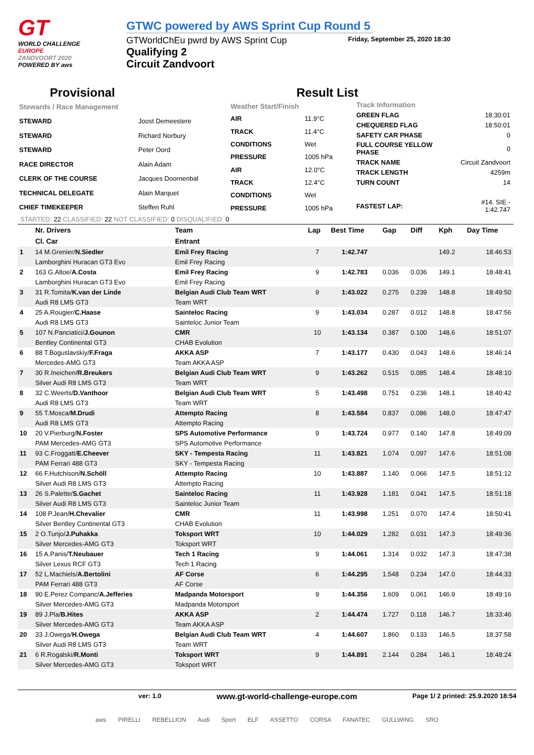GT
WORLD CHALLENGE
EUROPE
ZANDVOORT 2020
POWERED BY aws
GTWC powered by AWS Sprint Cup Round 5
Friday, September 25, 2020 18:30
GTWorldChEu pwrd by AWS Sprint Cup
Qualifying 2
Circuit Zandvoort
Provisional Result List
| Stewards / Race Management | |
| STEWARD | Joost Demeestere |
| STEWARD | Richard Norbury |
| STEWARD | Peter Oord |
| RACE DIRECTOR | Alain Adam |
| CLERK OF THE COURSE | Jacques Doornenbal |
| TECHNICAL DELEGATE | Alain Marquet |
| CHIEF TIMEKEEPER | Steffen Ruhl |
| Weather Start/Finish | |
| AIR | 11.9°C |
| TRACK | 11.4°C |
| CONDITIONS | Wet |
| PRESSURE | 1005 hPa |
| AIR | 12.0°C |
| TRACK | 12.4°C |
| CONDITIONS | Wet |
| PRESSURE | 1005 hPa |
| Track Information | |
| GREEN FLAG | 18:30:01 |
| CHEQUERED FLAG | 18:50:01 |
| SAFETY CAR PHASE | 0 |
| FULL COURSE YELLOW PHASE | 0 |
| TRACK NAME | Circuit Zandvoort |
| TRACK LENGTH | 4259m |
| TURN COUNT | 14 |
| FASTEST LAP: | #14. SIE - 1:42.747 |
STARTED: 22 CLASSIFIED: 22 NOT CLASSIFIED: 0 DISQUALIFIED: 0
| | Nr. Drivers | Team | Lap | Best Time | Gap | Diff | Kph | Day Time |
| --- | --- | --- | --- | --- | --- | --- | --- | --- |
| | Cl. Car | Entrant | | | | | | |
| 1 | 14 M.Grenier/ N.Siedler | Emil Frey Racing | 7 | 1:42.747 | | | 149.2 | 18:46:53 |
| | Lamborghini Huracan GT3 Evo | Emil Frey Racing | | | | | | |
| 2 | 163 G.Altoe/ A.Costa | Emil Frey Racing | 9 | 1:42.783 | 0.036 | 0.036 | 149.1 | 18:48:41 |
| | Lamborghini Huracan GT3 Evo | Emil Frey Racing | | | | | | |
| 3 | 31 R.Tomita/ K.van der Linde | Belgian Audi Club Team WRT | 9 | 1:43.022 | 0.275 | 0.239 | 148.8 | 18:49:50 |
| | Audi R8 LMS GT3 | Team WRT | | | | | | |
| 4 | 25 A.Rougier/ C.Haase | Sainteloc Racing | 9 | 1:43.034 | 0.287 | 0.012 | 148.8 | 18:47:56 |
| | Audi R8 LMS GT3 | Sainteloc Junior Team | | | | | | |
| 5 | 107 N.Panciatici/ J.Gounon | CMR | 10 | 1:43.134 | 0.387 | 0.100 | 148.6 | 18:51:07 |
| | Bentley Continental GT3 | CHAB Evolution | | | | | | |
| 6 | 88 T.Boguslavskiy/ F.Fraga | AKKA ASP | 7 | 1:43.177 | 0.430 | 0.043 | 148.6 | 18:46:14 |
| | Mercedes-AMG GT3 | Team AKKA ASP | | | | | | |
| 7 | 30 R.Ineichen/ R.Breukers | Belgian Audi Club Team WRT | 9 | 1:43.262 | 0.515 | 0.085 | 148.4 | 18:48:10 |
| | Silver Audi R8 LMS GT3 | Team WRT | | | | | | |
| 8 | 32 C.Weerts/ D.Vanthoor | Belgian Audi Club Team WRT | 5 | 1:43.498 | 0.751 | 0.236 | 148.1 | 18:40:42 |
| | Audi R8 LMS GT3 | Team WRT | | | | | | |
| 9 | 55 T.Mosca/ M.Drudi | Attempto Racing | 8 | 1:43.584 | 0.837 | 0.086 | 148.0 | 18:47:47 |
| | Audi R8 LMS GT3 | Attempto Racing | | | | | | |
| 10 | 20 V.Pierburg/ N.Foster | SPS Automotive Performance | 9 | 1:43.724 | 0.977 | 0.140 | 147.8 | 18:49:09 |
| | PAM Mercedes-AMG GT3 | SPS Automotive Performance | | | | | | |
| 11 | 93 C.Froggatt/ E.Cheever | SKY - Tempesta Racing | 11 | 1:43.821 | 1.074 | 0.097 | 147.6 | 18:51:08 |
| | PAM Ferrari 488 GT3 | SKY - Tempesta Racing | | | | | | |
| 12 | 66 F.Hutchison/ N.Schöll | Attempto Racing | 10 | 1:43.887 | 1.140 | 0.066 | 147.5 | 18:51:12 |
| | Silver Audi R8 LMS GT3 | Attempto Racing | | | | | | |
| 13 | 26 S.Palette/ S.Gachet | Sainteloc Racing | 11 | 1:43.928 | 1.181 | 0.041 | 147.5 | 18:51:18 |
| | Silver Audi R8 LMS GT3 | Sainteloc Junior Team | | | | | | |
| 14 | 108 P.Jean/ H.Chevalier | CMR | 11 | 1:43.998 | 1.251 | 0.070 | 147.4 | 18:50:41 |
| | Silver Bentley Continental GT3 | CHAB Evolution | | | | | | |
| 15 | 2 O.Tunjo/ J.Puhakka | Toksport WRT | 10 | 1:44.029 | 1.282 | 0.031 | 147.3 | 18:49:36 |
| | Silver Mercedes-AMG GT3 | Toksport WRT | | | | | | |
| 16 | 15 A.Panis/ T.Neubauer | Tech 1 Racing | 9 | 1:44.061 | 1.314 | 0.032 | 147.3 | 18:47:38 |
| | Silver Lexus RCF GT3 | Tech 1 Racing | | | | | | |
| 17 | 52 L.Machiels/ A.Bertolini | AF Corse | 6 | 1:44.295 | 1.548 | 0.234 | 147.0 | 18:44:33 |
| | PAM Ferrari 488 GT3 | AF Corse | | | | | | |
| 18 | 90 E.Perez Companc/ A.Jefferies | Madpanda Motorsport | 9 | 1:44.356 | 1.609 | 0.061 | 146.9 | 18:49:16 |
| | Silver Mercedes-AMG GT3 | Madpanda Motorsport | | | | | | |
| 19 | 89 J.Pla/ B.Hites | AKKA ASP | 2 | 1:44.474 | 1.727 | 0.118 | 146.7 | 18:33:46 |
| | Silver Mercedes-AMG GT3 | Team AKKA ASP | | | | | | |
| 20 | 33 J.Owega/ H.Owega | Belgian Audi Club Team WRT | 4 | 1:44.607 | 1.860 | 0.133 | 146.5 | 18:37:58 |
| | Silver Audi R8 LMS GT3 | Team WRT | | | | | | |
| 21 | 6 R.Rogalski/ R.Monti | Toksport WRT | 9 | 1:44.891 | 2.144 | 0.284 | 146.1 | 18:48:24 |
| | Silver Mercedes-AMG GT3 | Toksport WRT | | | | | | |
ver: 1.0 www.gt-world-challenge-europe.com Page 1/ 2 printed: 25.9.2020 18:54
aws PIRELLI REBELLION Audi Sport ELF ASSETTO CORSA FANATEC GULLWING SRO